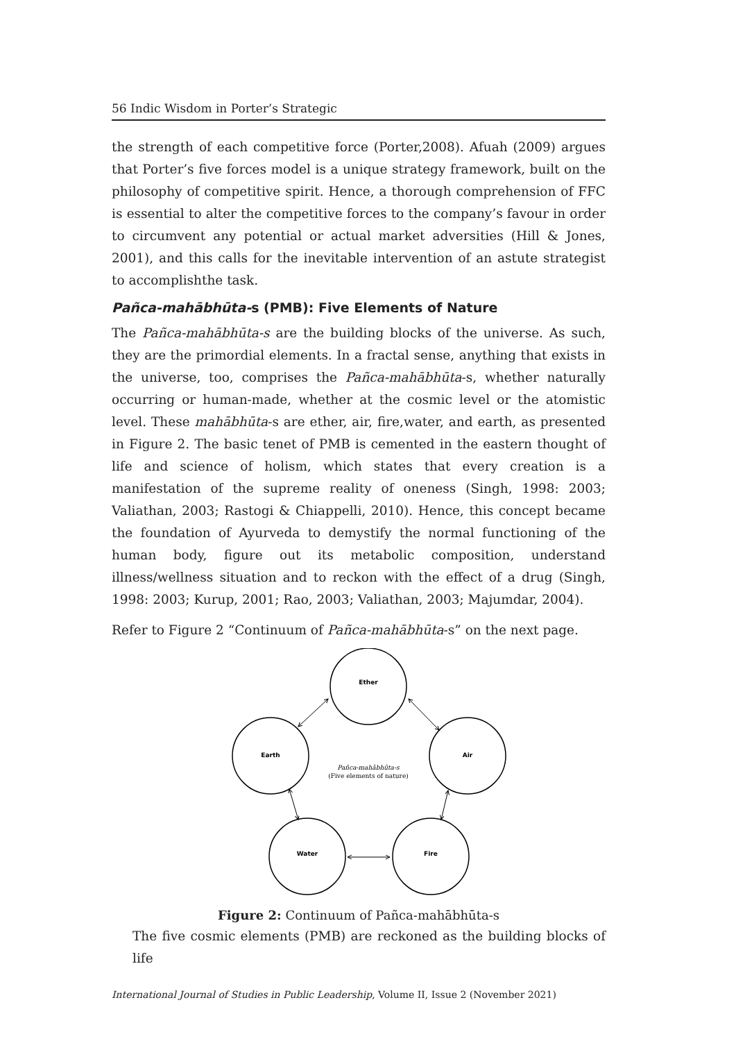56 Indic Wisdom in Porter’s Strategic
the strength of each competitive force (Porter,2008). Afuah (2009) argues that Porter’s five forces model is a unique strategy framework, built on the philosophy of competitive spirit. Hence, a thorough comprehension of FFC is essential to alter the competitive forces to the company’s favour in order to circumvent any potential or actual market adversities (Hill & Jones, 2001), and this calls for the inevitable intervention of an astute strategist to accomplishthe task.
Pañca-mahābhūta-s (PMB): Five Elements of Nature
The Pañca-mahābhūta-s are the building blocks of the universe. As such, they are the primordial elements. In a fractal sense, anything that exists in the universe, too, comprises the Pañca-mahābhūta-s, whether naturally occurring or human-made, whether at the cosmic level or the atomistic level. These mahābhūta-s are ether, air, fire,water, and earth, as presented in Figure 2. The basic tenet of PMB is cemented in the eastern thought of life and science of holism, which states that every creation is a manifestation of the supreme reality of oneness (Singh, 1998: 2003; Valiathan, 2003; Rastogi & Chiappelli, 2010). Hence, this concept became the foundation of Ayurveda to demystify the normal functioning of the human body, figure out its metabolic composition, understand illness/wellness situation and to reckon with the effect of a drug (Singh, 1998: 2003; Kurup, 2001; Rao, 2003; Valiathan, 2003; Majumdar, 2004).
Refer to Figure 2 “Continuum of Pañca-mahābhūta-s” on the next page.
Ether
Earth
Air
Water
Fire
Pañca-mahābhūta-s
(Five elements of nature)
Figure 2: Continuum of Pañca-mahābhūta-s
The five cosmic elements (PMB) are reckoned as the building blocks of life
International Journal of Studies in Public Leadership, Volume II, Issue 2 (November 2021)